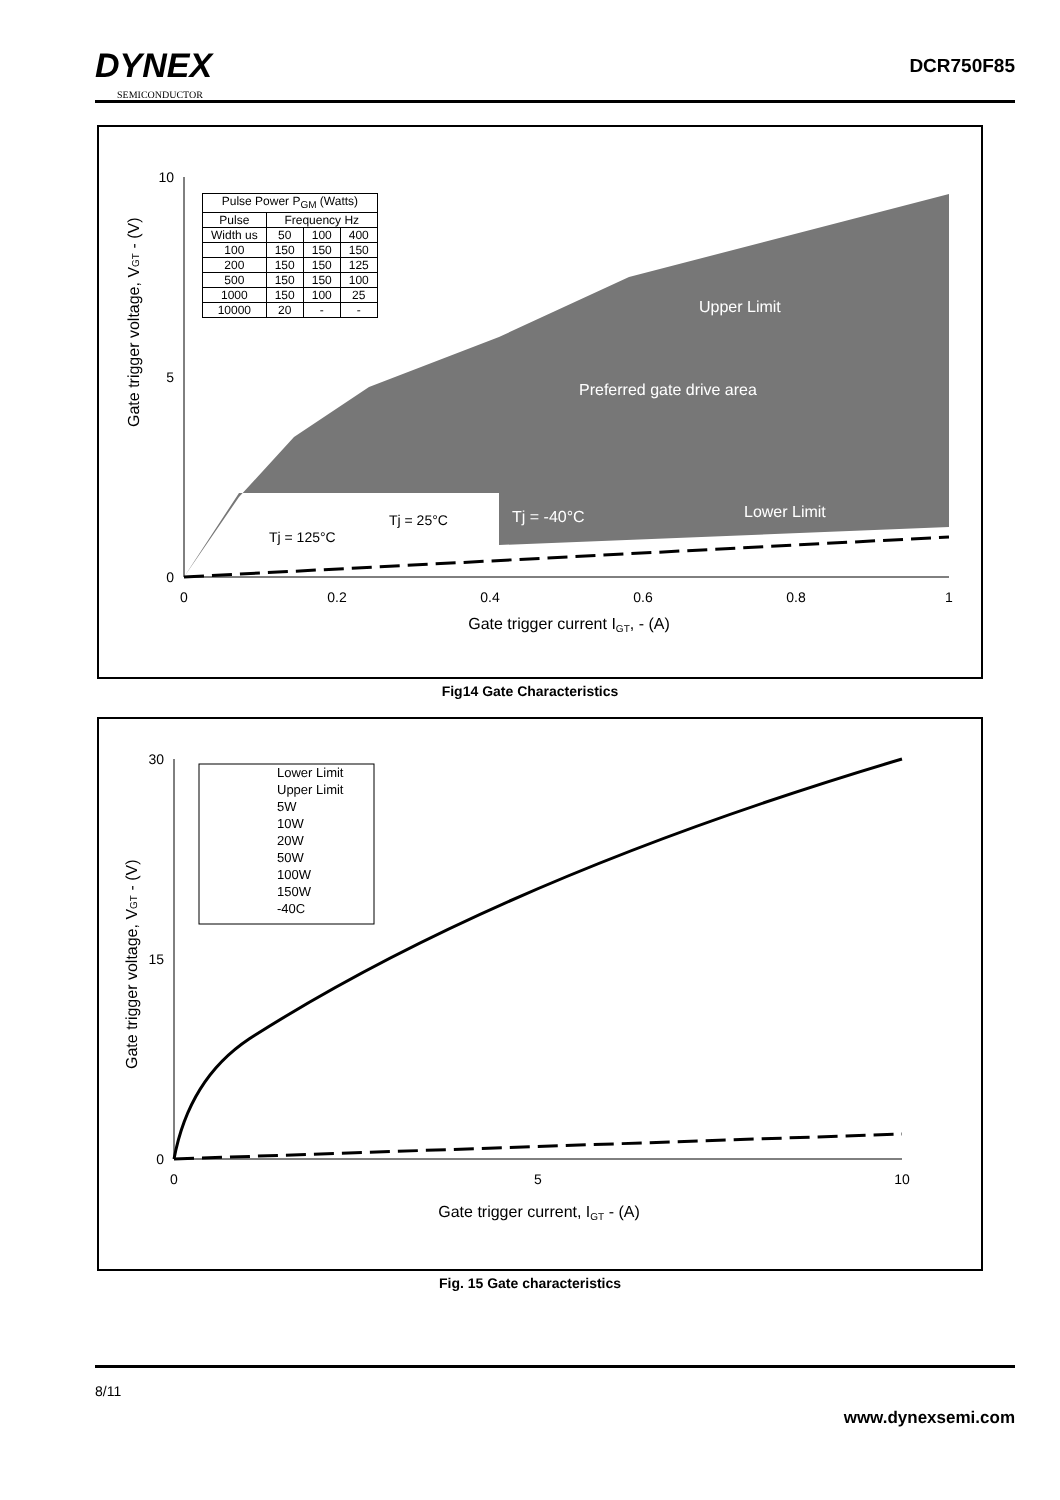DYNEX
SEMICONDUCTOR
DCR750F85
| Pulse Power P<sub>GM</sub> (Watts) | | | |
| --- | --- | --- | --- |
| Pulse | Frequency Hz | | |
| Width us | 50 | 100 | 400 |
| 100 | 150 | 150 | 150 |
| 200 | 150 | 150 | 125 |
| 500 | 150 | 150 | 100 |
| 1000 | 150 | 100 | 25 |
| 10000 | 20 | - | - |
10
5
0
0
0.2
0.4
0.6
0.8
1
Gate trigger current IGT, - (A)
Gate trigger voltage, VGT - (V)
Upper Limit
Preferred gate drive area
Lower Limit
Tj = -40°C
Tj = 25°C
Tj = 125°C
Fig14 Gate Characteristics
30
15
0
0
5
10
Gate trigger current, IGT - (A)
Gate trigger voltage, VGT - (V)
Lower Limit
Upper Limit
5W
10W
20W
50W
100W
150W
-40C
Fig. 15 Gate characteristics
8/11 www.dynexsemi.com